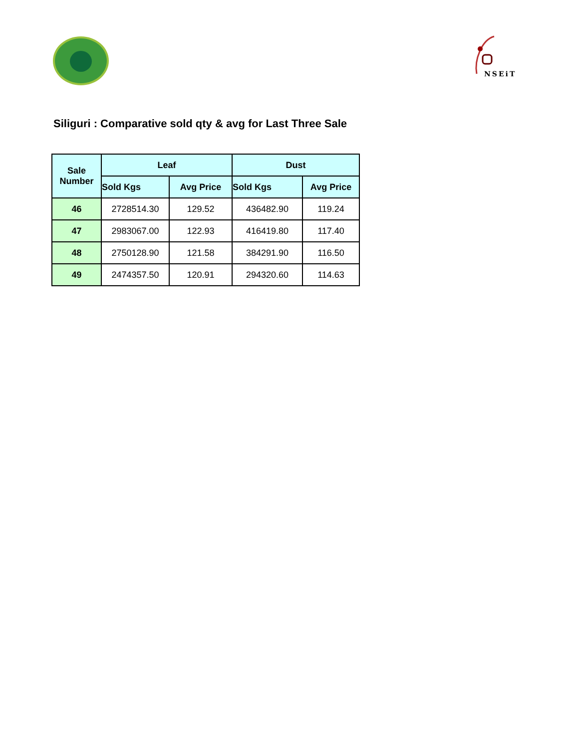NSEiT
Siliguri : Comparative sold qty & avg for Last Three Sale
| Sale Number | Leaf | | Dust | |
| --- | --- | --- | --- | --- |
| | Sold Kgs | Avg Price | Sold Kgs | Avg Price |
| 46 | 2728514.30 | 129.52 | 436482.90 | 119.24 |
| 47 | 2983067.00 | 122.93 | 416419.80 | 117.40 |
| 48 | 2750128.90 | 121.58 | 384291.90 | 116.50 |
| 49 | 2474357.50 | 120.91 | 294320.60 | 114.63 |